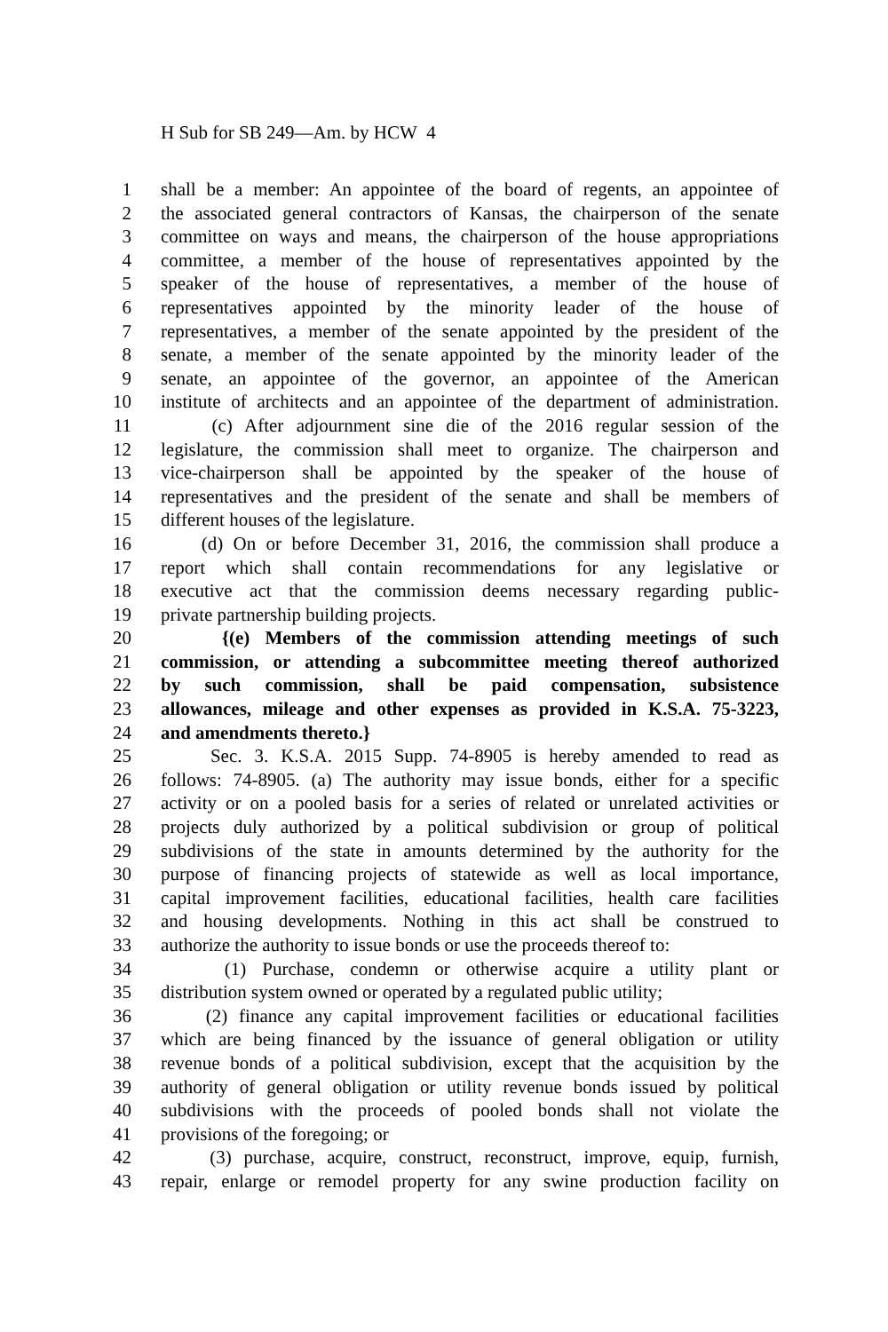H Sub for SB 249—Am. by HCW 4
1 shall be a member: An appointee of the board of regents, an appointee of
2 the associated general contractors of Kansas, the chairperson of the senate
3 committee on ways and means, the chairperson of the house appropriations
4 committee, a member of the house of representatives appointed by the
5 speaker of the house of representatives, a member of the house of
6 representatives appointed by the minority leader of the house of
7 representatives, a member of the senate appointed by the president of the
8 senate, a member of the senate appointed by the minority leader of the
9 senate, an appointee of the governor, an appointee of the American
10 institute of architects and an appointee of the department of administration.
11 (c) After adjournment sine die of the 2016 regular session of the
12 legislature, the commission shall meet to organize. The chairperson and
13 vice-chairperson shall be appointed by the speaker of the house of
14 representatives and the president of the senate and shall be members of
15 different houses of the legislature.
16 (d) On or before December 31, 2016, the commission shall produce a
17 report which shall contain recommendations for any legislative or
18 executive act that the commission deems necessary regarding public-
19 private partnership building projects.
20 {(e) Members of the commission attending meetings of such
21 commission, or attending a subcommittee meeting thereof authorized
22 by such commission, shall be paid compensation, subsistence
23 allowances, mileage and other expenses as provided in K.S.A. 75-3223,
24 and amendments thereto.}
25 Sec. 3. K.S.A. 2015 Supp. 74-8905 is hereby amended to read as
26 follows: 74-8905. (a) The authority may issue bonds, either for a specific
27 activity or on a pooled basis for a series of related or unrelated activities or
28 projects duly authorized by a political subdivision or group of political
29 subdivisions of the state in amounts determined by the authority for the
30 purpose of financing projects of statewide as well as local importance,
31 capital improvement facilities, educational facilities, health care facilities
32 and housing developments. Nothing in this act shall be construed to
33 authorize the authority to issue bonds or use the proceeds thereof to:
34 (1) Purchase, condemn or otherwise acquire a utility plant or
35 distribution system owned or operated by a regulated public utility;
36 (2) finance any capital improvement facilities or educational facilities
37 which are being financed by the issuance of general obligation or utility
38 revenue bonds of a political subdivision, except that the acquisition by the
39 authority of general obligation or utility revenue bonds issued by political
40 subdivisions with the proceeds of pooled bonds shall not violate the
41 provisions of the foregoing; or
42 (3) purchase, acquire, construct, reconstruct, improve, equip, furnish,
43 repair, enlarge or remodel property for any swine production facility on